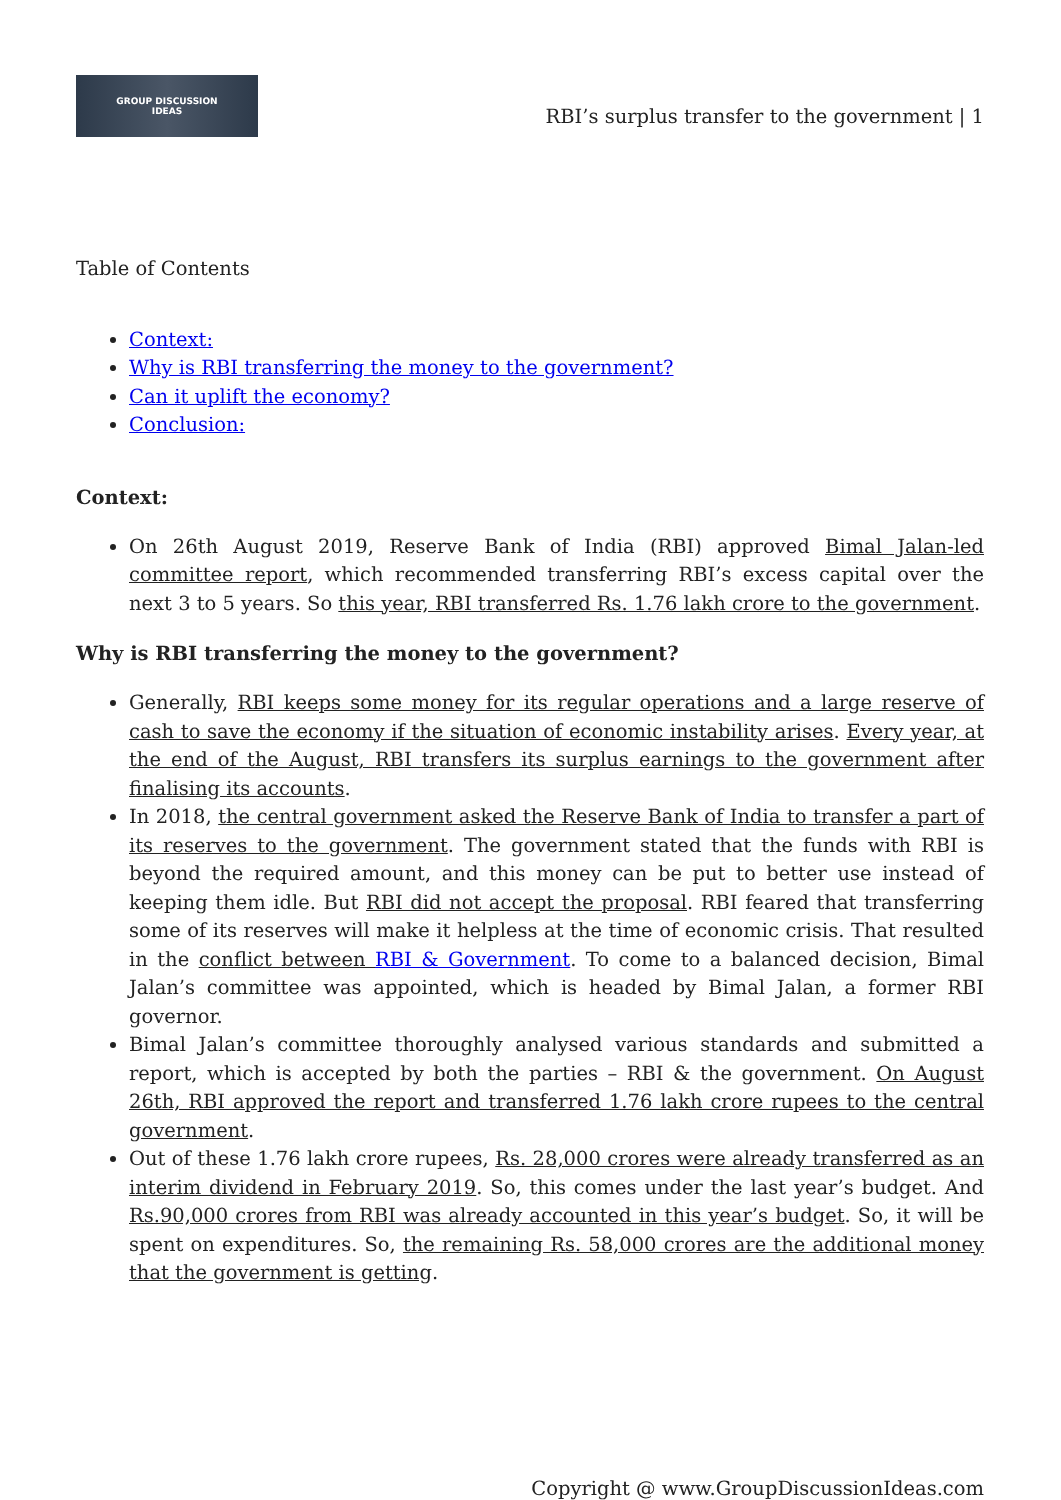GROUP DISCUSSION
IDEAS
RBI’s surplus transfer to the government | 1
Table of Contents
Context:
Why is RBI transferring the money to the government?
Can it uplift the economy?
Conclusion:
Context:
On 26th August 2019, Reserve Bank of India (RBI) approved Bimal Jalan-led committee report, which recommended transferring RBI’s excess capital over the next 3 to 5 years. So this year, RBI transferred Rs. 1.76 lakh crore to the government.
Why is RBI transferring the money to the government?
Generally, RBI keeps some money for its regular operations and a large reserve of cash to save the economy if the situation of economic instability arises. Every year, at the end of the August, RBI transfers its surplus earnings to the government after finalising its accounts.
In 2018, the central government asked the Reserve Bank of India to transfer a part of its reserves to the government. The government stated that the funds with RBI is beyond the required amount, and this money can be put to better use instead of keeping them idle. But RBI did not accept the proposal. RBI feared that transferring some of its reserves will make it helpless at the time of economic crisis. That resulted in the conflict between RBI & Government. To come to a balanced decision, Bimal Jalan’s committee was appointed, which is headed by Bimal Jalan, a former RBI governor.
Bimal Jalan’s committee thoroughly analysed various standards and submitted a report, which is accepted by both the parties – RBI & the government. On August 26th, RBI approved the report and transferred 1.76 lakh crore rupees to the central government.
Out of these 1.76 lakh crore rupees, Rs. 28,000 crores were already transferred as an interim dividend in February 2019. So, this comes under the last year’s budget. And Rs.90,000 crores from RBI was already accounted in this year’s budget. So, it will be spent on expenditures. So, the remaining Rs. 58,000 crores are the additional money that the government is getting.
Copyright @ www.GroupDiscussionIdeas.com